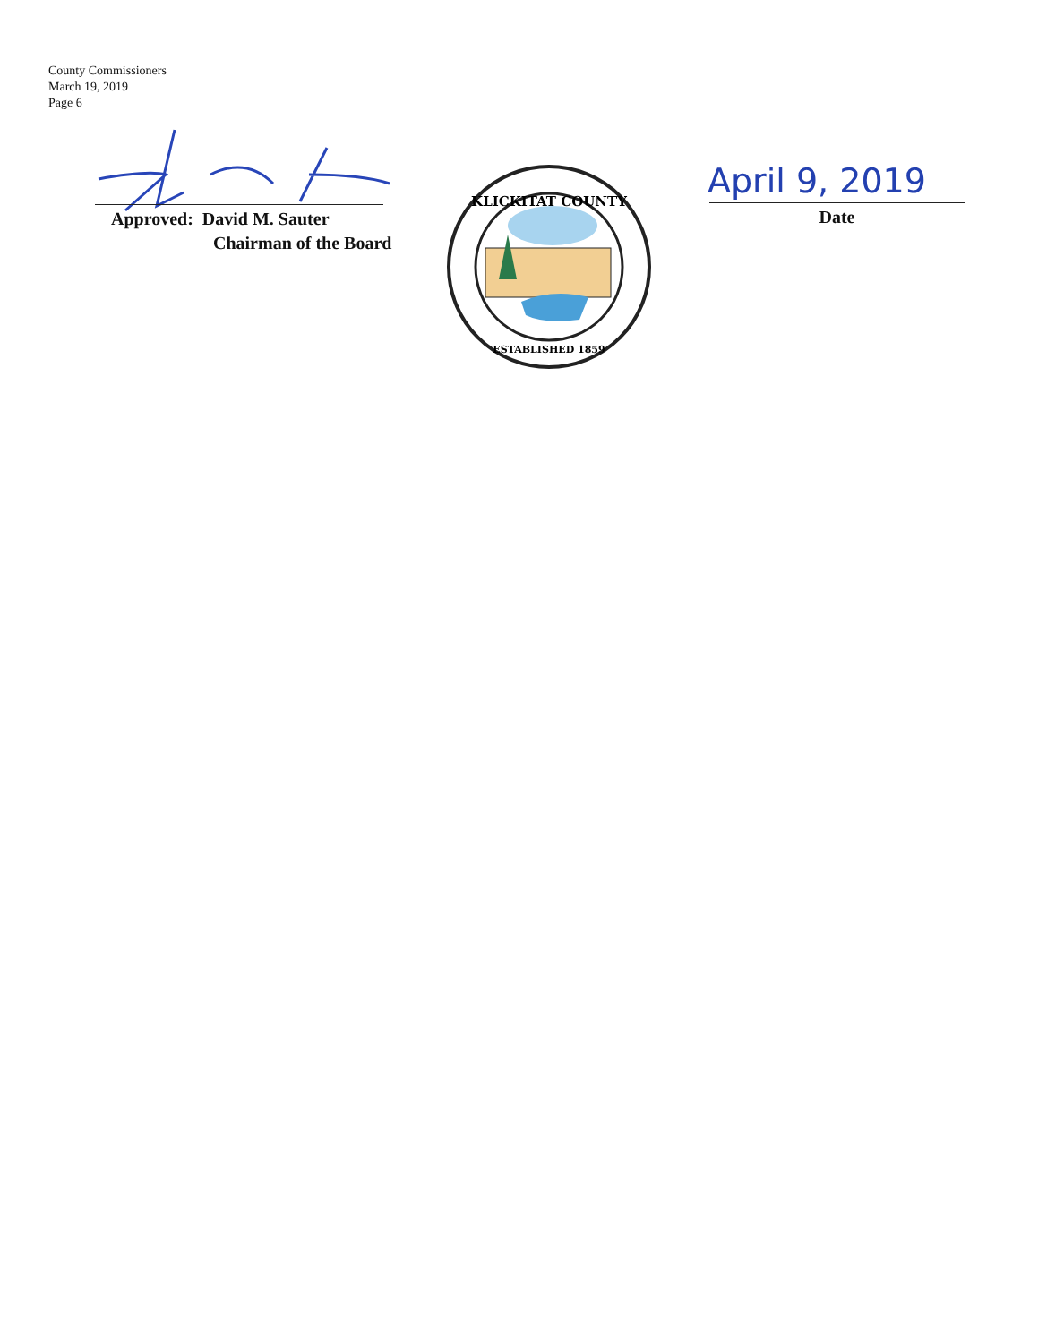County Commissioners
March 19, 2019
Page 6
Approved: David M. Sauter
Chairman of the Board
KLICKITAT COUNTY
ESTABLISHED 1859
April 9, 2019
Date